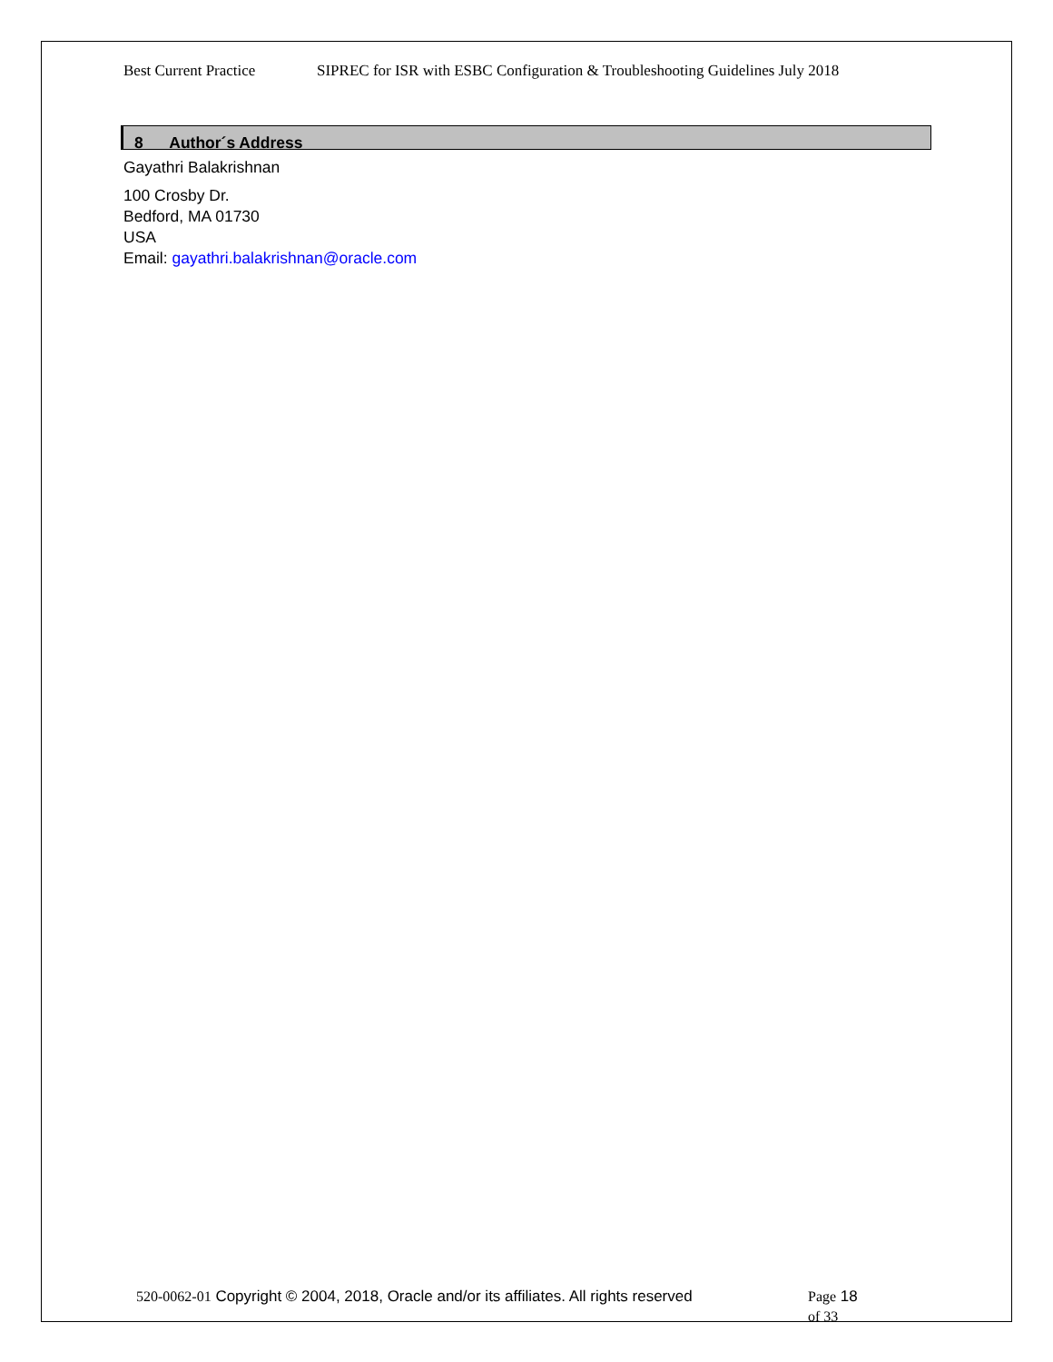Best Current Practice SIPREC for ISR with ESBC Configuration & Troubleshooting Guidelines July 2018
8 Author´s Address
Gayathri Balakrishnan
100 Crosby Dr.
Bedford, MA 01730
USA
Email: gayathri.balakrishnan@oracle.com
520-0062-01 Copyright © 2004, 2018, Oracle and/or its affiliates. All rights reserved
Page 18 of 33